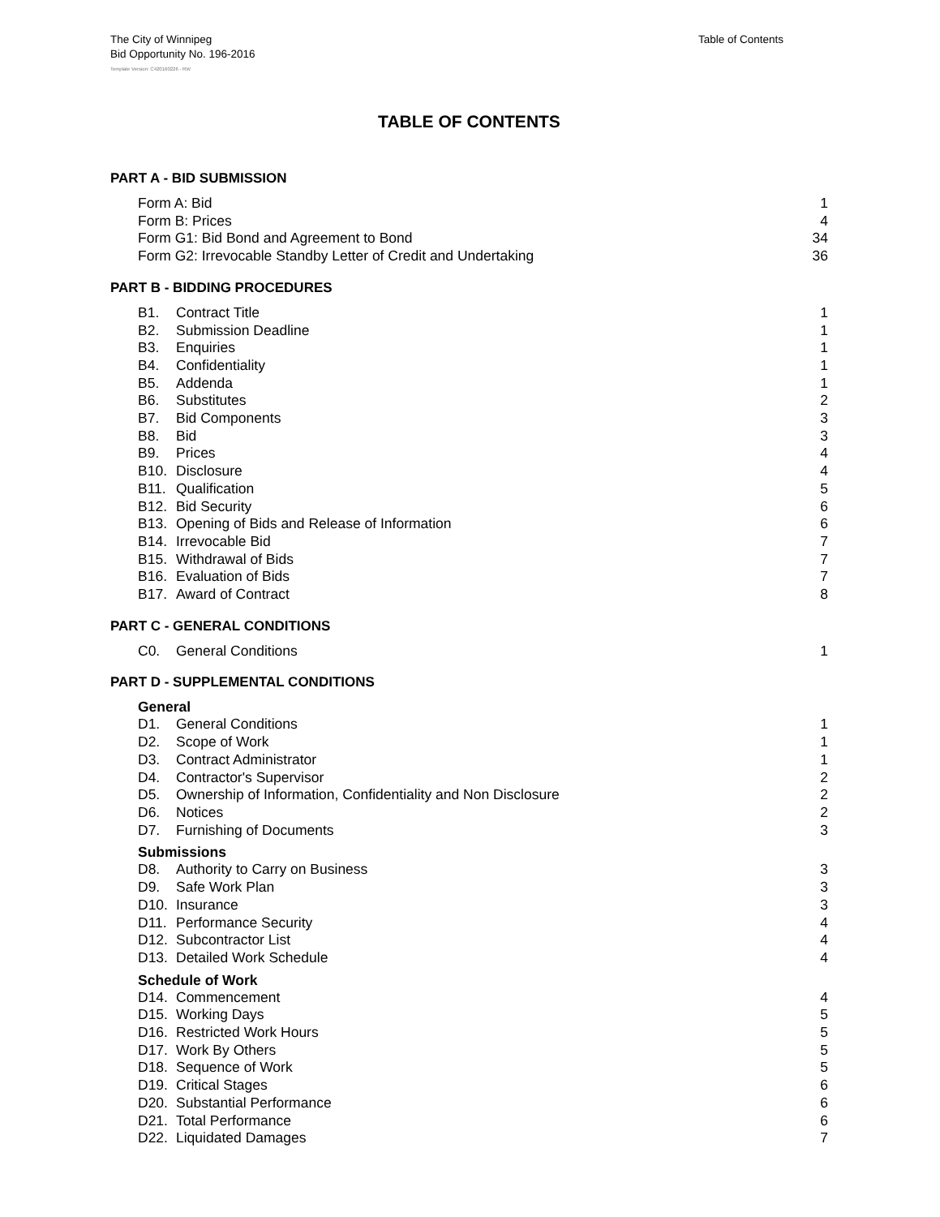The City of Winnipeg
Bid Opportunity No. 196-2016
Table of Contents
Template Version: C420160226 - RW
TABLE OF CONTENTS
PART A - BID SUBMISSION
Form A: Bid 1
Form B: Prices 4
Form G1: Bid Bond and Agreement to Bond 34
Form G2: Irrevocable Standby Letter of Credit and Undertaking 36
PART B - BIDDING PROCEDURES
B1. Contract Title 1
B2. Submission Deadline 1
B3. Enquiries 1
B4. Confidentiality 1
B5. Addenda 1
B6. Substitutes 2
B7. Bid Components 3
B8. Bid 3
B9. Prices 4
B10. Disclosure 4
B11. Qualification 5
B12. Bid Security 6
B13. Opening of Bids and Release of Information 6
B14. Irrevocable Bid 7
B15. Withdrawal of Bids 7
B16. Evaluation of Bids 7
B17. Award of Contract 8
PART C - GENERAL CONDITIONS
C0. General Conditions 1
PART D - SUPPLEMENTAL CONDITIONS
General
D1. General Conditions 1
D2. Scope of Work 1
D3. Contract Administrator 1
D4. Contractor's Supervisor 2
D5. Ownership of Information, Confidentiality and Non Disclosure 2
D6. Notices 2
D7. Furnishing of Documents 3
Submissions
D8. Authority to Carry on Business 3
D9. Safe Work Plan 3
D10. Insurance 3
D11. Performance Security 4
D12. Subcontractor List 4
D13. Detailed Work Schedule 4
Schedule of Work
D14. Commencement 4
D15. Working Days 5
D16. Restricted Work Hours 5
D17. Work By Others 5
D18. Sequence of Work 5
D19. Critical Stages 6
D20. Substantial Performance 6
D21. Total Performance 6
D22. Liquidated Damages 7